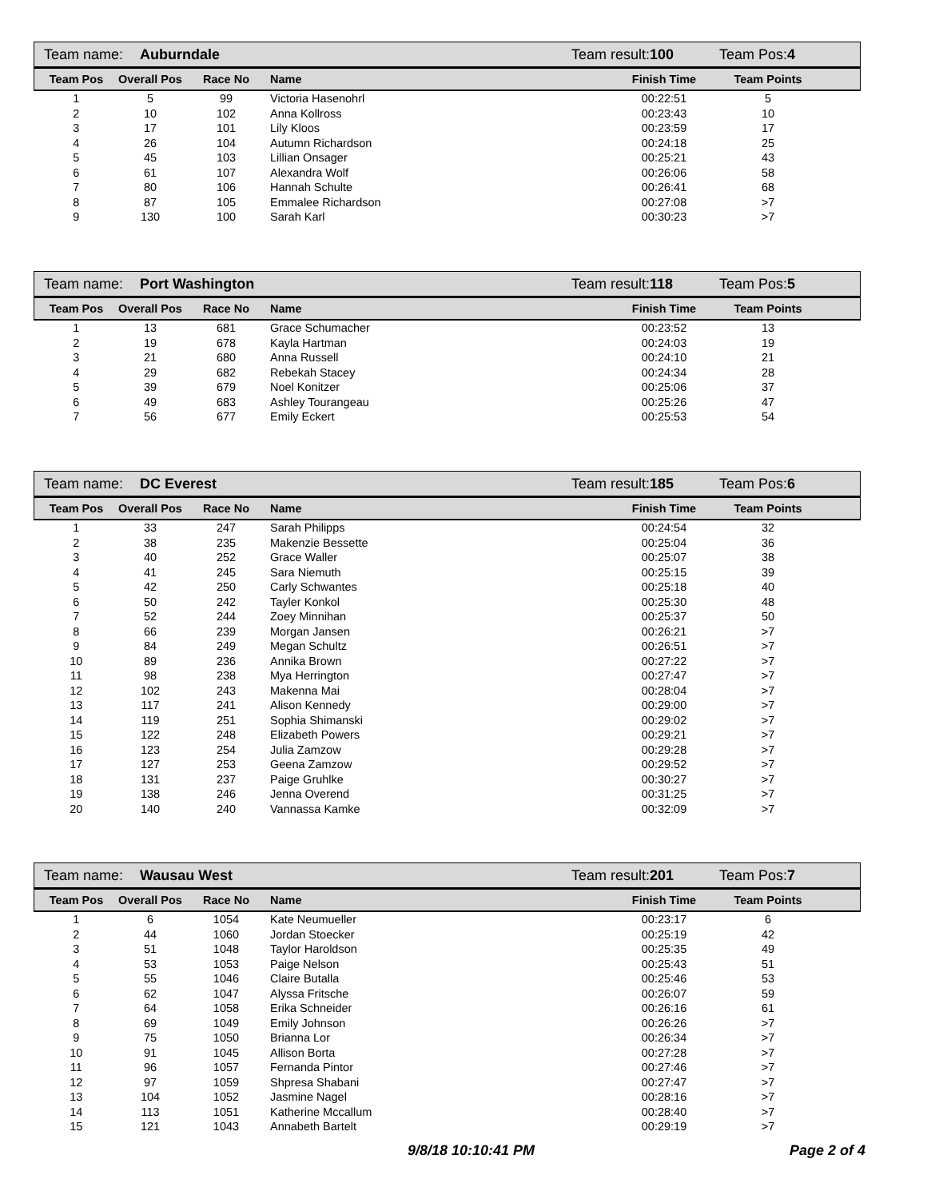| Team name: | Auburndale | Team result: 100 | Team Pos: 4 |
| Team Pos | Overall Pos | Race No | Name | Finish Time | Team Points | |
| --- | --- | --- | --- | --- | --- | --- |
| 1 | 5 | 99 | Victoria Hasenohrl | 00:22:51 | 5 | |
| 2 | 10 | 102 | Anna Kollross | 00:23:43 | 10 | |
| 3 | 17 | 101 | Lily Kloos | 00:23:59 | 17 | |
| 4 | 26 | 104 | Autumn Richardson | 00:24:18 | 25 | |
| 5 | 45 | 103 | Lillian Onsager | 00:25:21 | 43 | |
| 6 | 61 | 107 | Alexandra Wolf | 00:26:06 | 58 | |
| 7 | 80 | 106 | Hannah Schulte | 00:26:41 | 68 | |
| 8 | 87 | 105 | Emmalee Richardson | 00:27:08 | >7 | |
| 9 | 130 | 100 | Sarah Karl | 00:30:23 | >7 | |
| Team name: | Port Washington | Team result: 118 | Team Pos: 5 |
| Team Pos | Overall Pos | Race No | Name | Finish Time | Team Points | |
| --- | --- | --- | --- | --- | --- | --- |
| 1 | 13 | 681 | Grace Schumacher | 00:23:52 | 13 | |
| 2 | 19 | 678 | Kayla Hartman | 00:24:03 | 19 | |
| 3 | 21 | 680 | Anna Russell | 00:24:10 | 21 | |
| 4 | 29 | 682 | Rebekah Stacey | 00:24:34 | 28 | |
| 5 | 39 | 679 | Noel Konitzer | 00:25:06 | 37 | |
| 6 | 49 | 683 | Ashley Tourangeau | 00:25:26 | 47 | |
| 7 | 56 | 677 | Emily Eckert | 00:25:53 | 54 | |
| Team name: | DC Everest | Team result: 185 | Team Pos: 6 |
| Team Pos | Overall Pos | Race No | Name | Finish Time | Team Points | |
| --- | --- | --- | --- | --- | --- | --- |
| 1 | 33 | 247 | Sarah Philipps | 00:24:54 | 32 | |
| 2 | 38 | 235 | Makenzie Bessette | 00:25:04 | 36 | |
| 3 | 40 | 252 | Grace Waller | 00:25:07 | 38 | |
| 4 | 41 | 245 | Sara Niemuth | 00:25:15 | 39 | |
| 5 | 42 | 250 | Carly Schwantes | 00:25:18 | 40 | |
| 6 | 50 | 242 | Tayler Konkol | 00:25:30 | 48 | |
| 7 | 52 | 244 | Zoey Minnihan | 00:25:37 | 50 | |
| 8 | 66 | 239 | Morgan Jansen | 00:26:21 | >7 | |
| 9 | 84 | 249 | Megan Schultz | 00:26:51 | >7 | |
| 10 | 89 | 236 | Annika Brown | 00:27:22 | >7 | |
| 11 | 98 | 238 | Mya Herrington | 00:27:47 | >7 | |
| 12 | 102 | 243 | Makenna Mai | 00:28:04 | >7 | |
| 13 | 117 | 241 | Alison Kennedy | 00:29:00 | >7 | |
| 14 | 119 | 251 | Sophia Shimanski | 00:29:02 | >7 | |
| 15 | 122 | 248 | Elizabeth Powers | 00:29:21 | >7 | |
| 16 | 123 | 254 | Julia Zamzow | 00:29:28 | >7 | |
| 17 | 127 | 253 | Geena Zamzow | 00:29:52 | >7 | |
| 18 | 131 | 237 | Paige Gruhlke | 00:30:27 | >7 | |
| 19 | 138 | 246 | Jenna Overend | 00:31:25 | >7 | |
| 20 | 140 | 240 | Vannassa Kamke | 00:32:09 | >7 | |
| Team name: | Wausau West | Team result: 201 | Team Pos: 7 |
| Team Pos | Overall Pos | Race No | Name | Finish Time | Team Points | |
| --- | --- | --- | --- | --- | --- | --- |
| 1 | 6 | 1054 | Kate Neumueller | 00:23:17 | 6 | |
| 2 | 44 | 1060 | Jordan Stoecker | 00:25:19 | 42 | |
| 3 | 51 | 1048 | Taylor Haroldson | 00:25:35 | 49 | |
| 4 | 53 | 1053 | Paige Nelson | 00:25:43 | 51 | |
| 5 | 55 | 1046 | Claire Butalla | 00:25:46 | 53 | |
| 6 | 62 | 1047 | Alyssa Fritsche | 00:26:07 | 59 | |
| 7 | 64 | 1058 | Erika Schneider | 00:26:16 | 61 | |
| 8 | 69 | 1049 | Emily Johnson | 00:26:26 | >7 | |
| 9 | 75 | 1050 | Brianna Lor | 00:26:34 | >7 | |
| 10 | 91 | 1045 | Allison Borta | 00:27:28 | >7 | |
| 11 | 96 | 1057 | Fernanda Pintor | 00:27:46 | >7 | |
| 12 | 97 | 1059 | Shpresa Shabani | 00:27:47 | >7 | |
| 13 | 104 | 1052 | Jasmine Nagel | 00:28:16 | >7 | |
| 14 | 113 | 1051 | Katherine Mccallum | 00:28:40 | >7 | |
| 15 | 121 | 1043 | Annabeth Bartelt | 00:29:19 | >7 | |
9/8/18 10:10:41 PM Page 2 of 4